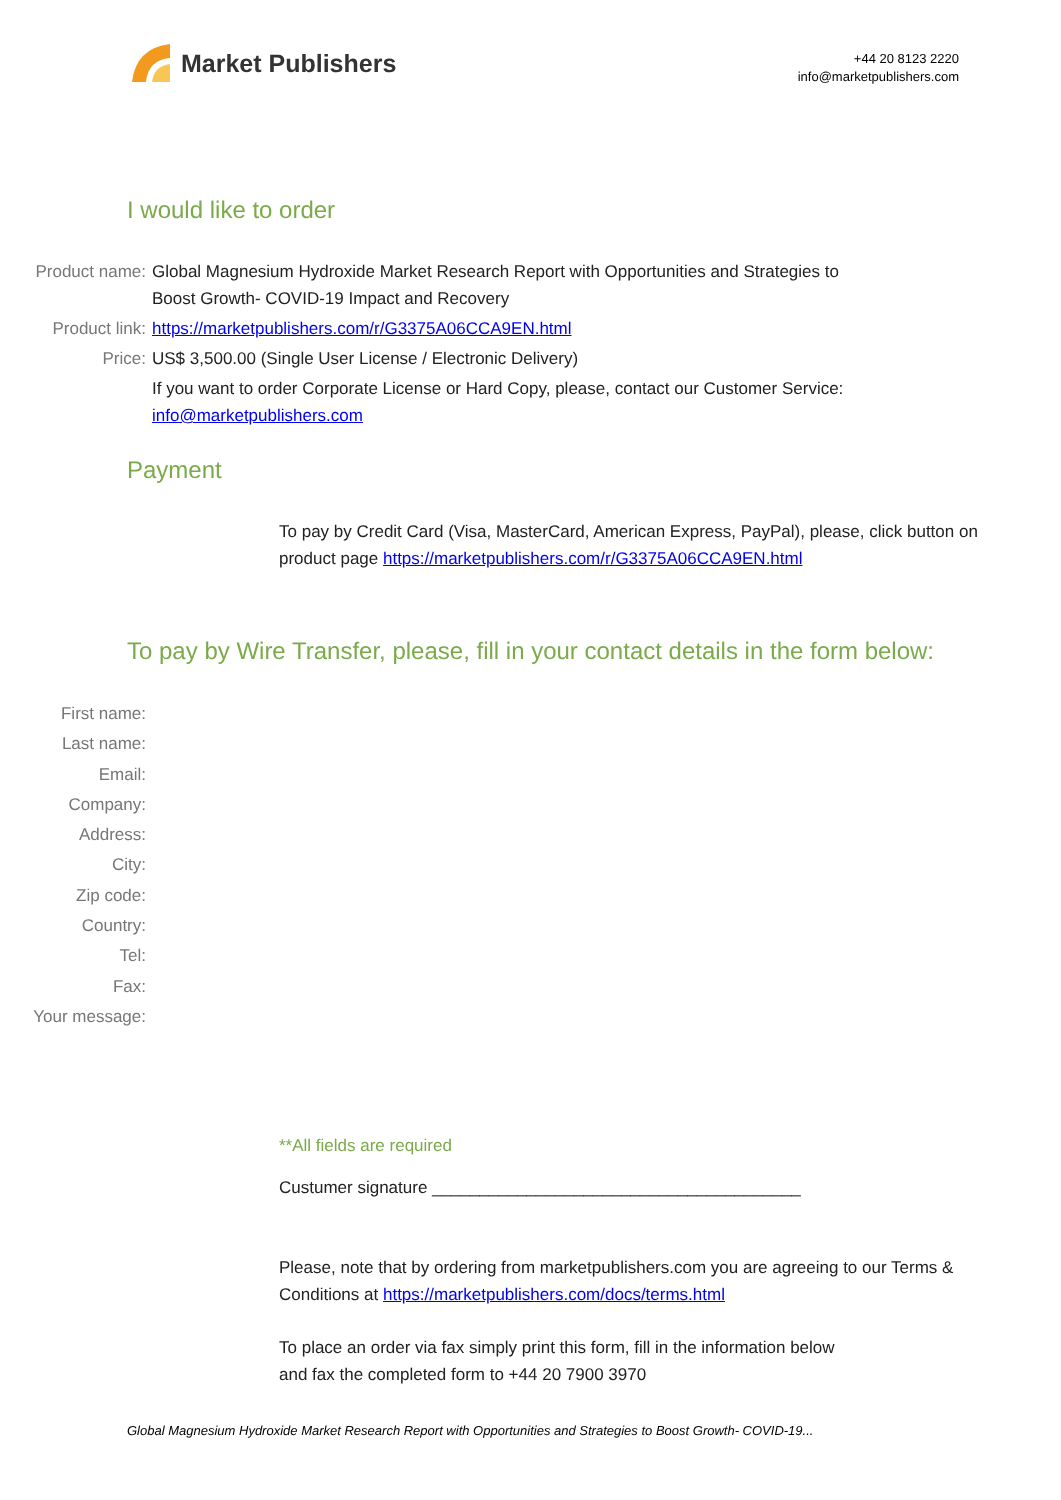Market Publishers
+44 20 8123 2220
info@marketpublishers.com
I would like to order
Product name: Global Magnesium Hydroxide Market Research Report with Opportunities and Strategies to Boost Growth- COVID-19 Impact and Recovery
Product link: https://marketpublishers.com/r/G3375A06CCA9EN.html
Price: US$ 3,500.00 (Single User License / Electronic Delivery)
If you want to order Corporate License or Hard Copy, please, contact our Customer Service:
info@marketpublishers.com
Payment
To pay by Credit Card (Visa, MasterCard, American Express, PayPal), please, click button on product page https://marketpublishers.com/r/G3375A06CCA9EN.html
To pay by Wire Transfer, please, fill in your contact details in the form below:
First name:
Last name:
Email:
Company:
Address:
City:
Zip code:
Country:
Tel:
Fax:
Your message:
**All fields are required
Custumer signature _______________________________________
Please, note that by ordering from marketpublishers.com you are agreeing to our Terms & Conditions at https://marketpublishers.com/docs/terms.html
To place an order via fax simply print this form, fill in the information below
and fax the completed form to +44 20 7900 3970
Global Magnesium Hydroxide Market Research Report with Opportunities and Strategies to Boost Growth- COVID-19...